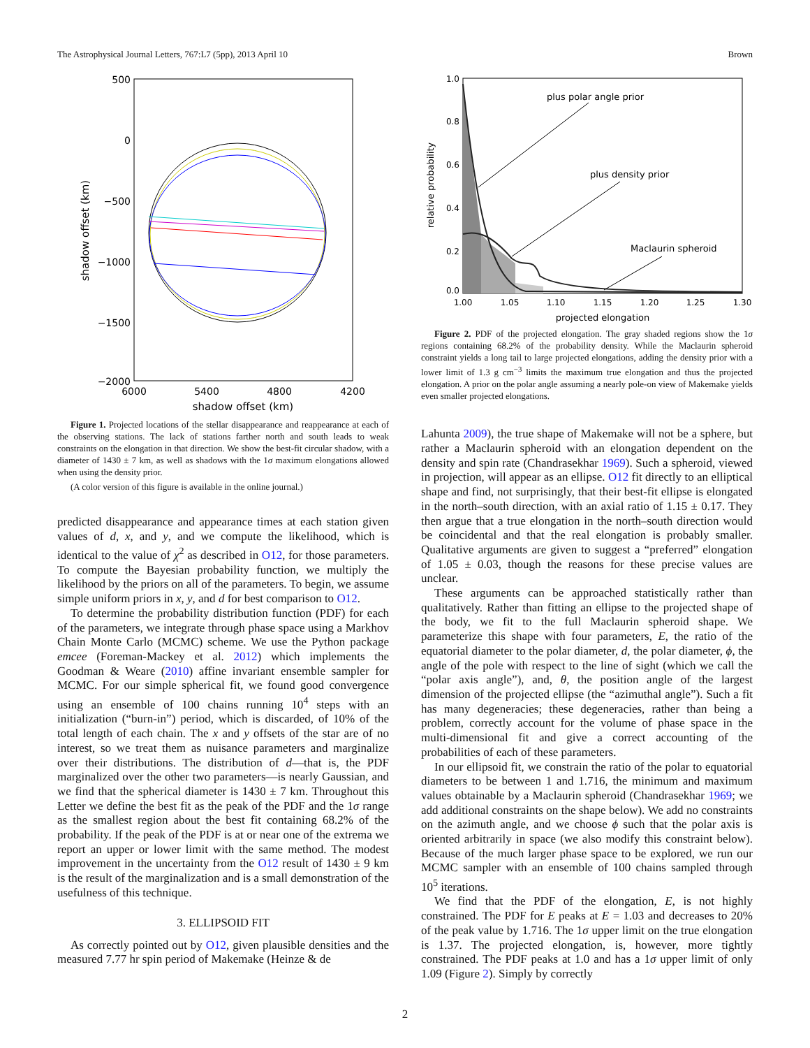The Astrophysical Journal Letters, 767:L7 (5pp), 2013 April 10 Brown
500
0
−500
−1000
−1500
−2000
6000
5400
4800
4200
shadow offset (km)
shadow offset (km)
Figure 1. Projected locations of the stellar disappearance and reappearance at each of the observing stations. The lack of stations farther north and south leads to weak constraints on the elongation in that direction. We show the best-fit circular shadow, with a diameter of 1430 ± 7 km, as well as shadows with the 1σ maximum elongations allowed when using the density prior.
(A color version of this figure is available in the online journal.)
predicted disappearance and appearance times at each station given values of d, x, and y, and we compute the likelihood, which is identical to the value of χ<sup>2</sup> as described in O12, for those parameters. To compute the Bayesian probability function, we multiply the likelihood by the priors on all of the parameters. To begin, we assume simple uniform priors in x, y, and d for best comparison to O12.
To determine the probability distribution function (PDF) for each of the parameters, we integrate through phase space using a Markhov Chain Monte Carlo (MCMC) scheme. We use the Python package emcee (Foreman-Mackey et al. 2012) which implements the Goodman & Weare (2010) affine invariant ensemble sampler for MCMC. For our simple spherical fit, we found good convergence using an ensemble of 100 chains running 10<sup>4</sup> steps with an initialization (“burn-in”) period, which is discarded, of 10% of the total length of each chain. The x and y offsets of the star are of no interest, so we treat them as nuisance parameters and marginalize over their distributions. The distribution of d—that is, the PDF marginalized over the other two parameters—is nearly Gaussian, and we find that the spherical diameter is 1430 ± 7 km. Throughout this Letter we define the best fit as the peak of the PDF and the 1σ range as the smallest region about the best fit containing 68.2% of the probability. If the peak of the PDF is at or near one of the extrema we report an upper or lower limit with the same method. The modest improvement in the uncertainty from the O12 result of 1430 ± 9 km is the result of the marginalization and is a small demonstration of the usefulness of this technique.
3. ELLIPSOID FIT
As correctly pointed out by O12, given plausible densities and the measured 7.77 hr spin period of Makemake (Heinze & de
1.0
0.8
0.6
0.4
0.2
0.0
1.00
1.05
1.10
1.15
1.20
1.25
1.30
projected elongation
relative probability
plus polar angle prior
plus density prior
Maclaurin spheroid
Figure 2. PDF of the projected elongation. The gray shaded regions show the 1σ regions containing 68.2% of the probability density. While the Maclaurin spheroid constraint yields a long tail to large projected elongations, adding the density prior with a lower limit of 1.3 g cm<sup>−3</sup> limits the maximum true elongation and thus the projected elongation. A prior on the polar angle assuming a nearly pole-on view of Makemake yields even smaller projected elongations.
Lahunta 2009), the true shape of Makemake will not be a sphere, but rather a Maclaurin spheroid with an elongation dependent on the density and spin rate (Chandrasekhar 1969). Such a spheroid, viewed in projection, will appear as an ellipse. O12 fit directly to an elliptical shape and find, not surprisingly, that their best-fit ellipse is elongated in the north–south direction, with an axial ratio of 1.15 ± 0.17. They then argue that a true elongation in the north–south direction would be coincidental and that the real elongation is probably smaller. Qualitative arguments are given to suggest a “preferred” elongation of 1.05 ± 0.03, though the reasons for these precise values are unclear.
These arguments can be approached statistically rather than qualitatively. Rather than fitting an ellipse to the projected shape of the body, we fit to the full Maclaurin spheroid shape. We parameterize this shape with four parameters, E, the ratio of the equatorial diameter to the polar diameter, d, the polar diameter, ϕ, the angle of the pole with respect to the line of sight (which we call the “polar axis angle”), and, θ, the position angle of the largest dimension of the projected ellipse (the “azimuthal angle”). Such a fit has many degeneracies; these degeneracies, rather than being a problem, correctly account for the volume of phase space in the multi-dimensional fit and give a correct accounting of the probabilities of each of these parameters.
In our ellipsoid fit, we constrain the ratio of the polar to equatorial diameters to be between 1 and 1.716, the minimum and maximum values obtainable by a Maclaurin spheroid (Chandrasekhar 1969; we add additional constraints on the shape below). We add no constraints on the azimuth angle, and we choose ϕ such that the polar axis is oriented arbitrarily in space (we also modify this constraint below). Because of the much larger phase space to be explored, we run our MCMC sampler with an ensemble of 100 chains sampled through 10<sup>5</sup> iterations.
We find that the PDF of the elongation, E, is not highly constrained. The PDF for E peaks at E = 1.03 and decreases to 20% of the peak value by 1.716. The 1σ upper limit on the true elongation is 1.37. The projected elongation, is, however, more tightly constrained. The PDF peaks at 1.0 and has a 1σ upper limit of only 1.09 (Figure 2). Simply by correctly
2